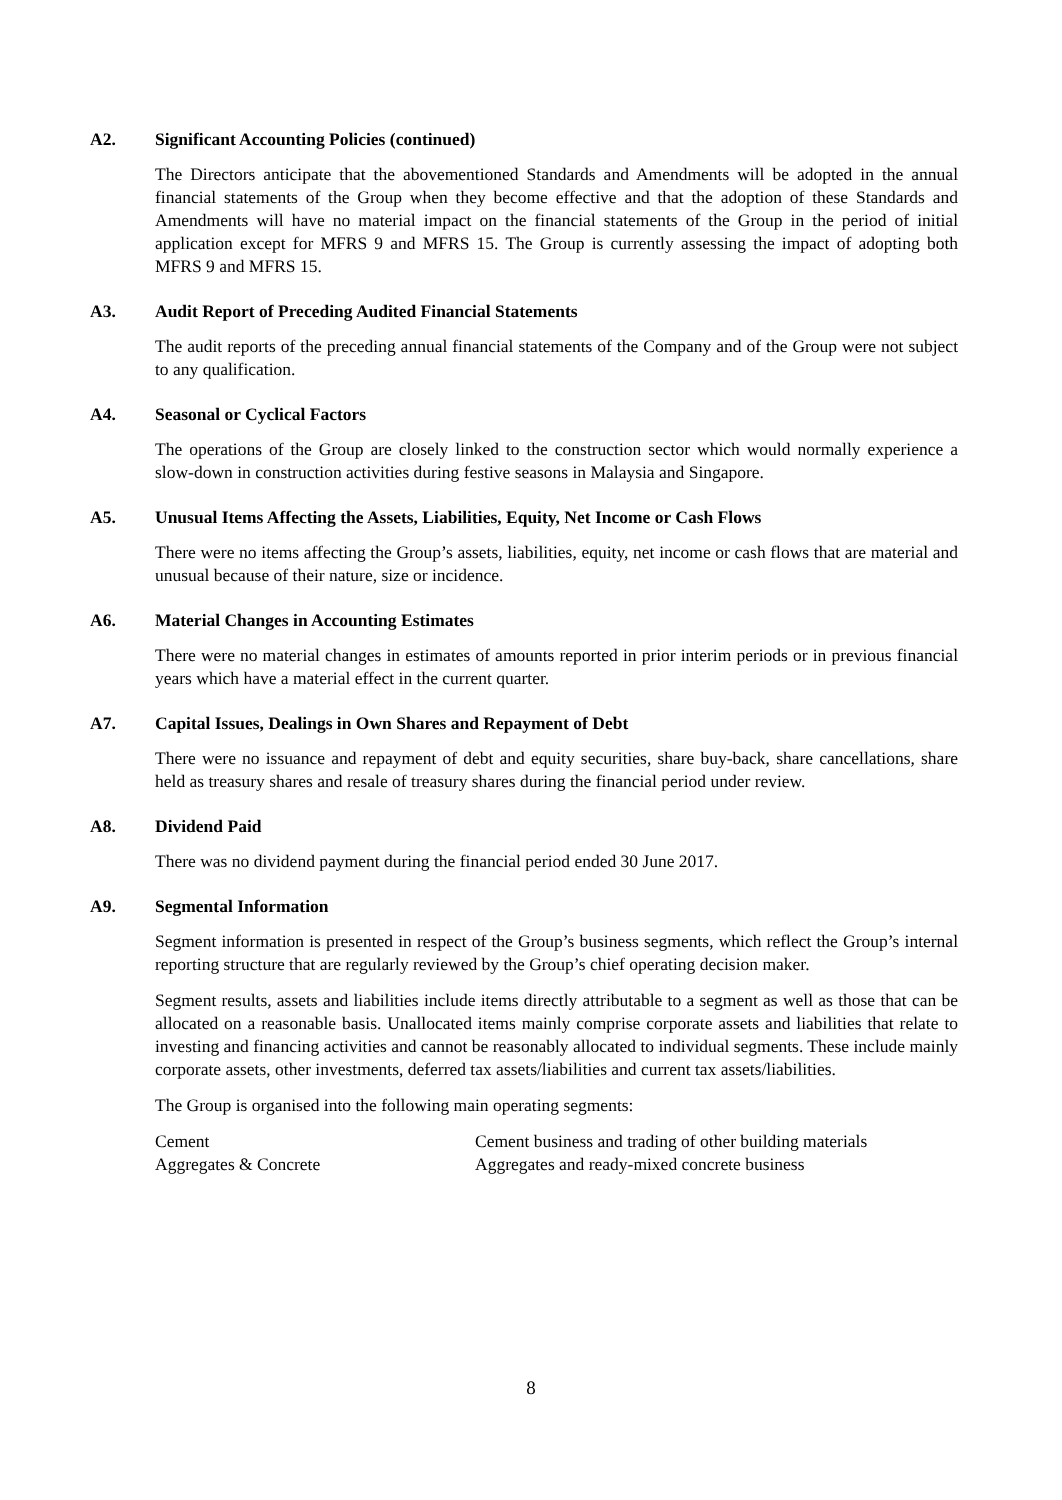A2. Significant Accounting Policies (continued)
The Directors anticipate that the abovementioned Standards and Amendments will be adopted in the annual financial statements of the Group when they become effective and that the adoption of these Standards and Amendments will have no material impact on the financial statements of the Group in the period of initial application except for MFRS 9 and MFRS 15. The Group is currently assessing the impact of adopting both MFRS 9 and MFRS 15.
A3. Audit Report of Preceding Audited Financial Statements
The audit reports of the preceding annual financial statements of the Company and of the Group were not subject to any qualification.
A4. Seasonal or Cyclical Factors
The operations of the Group are closely linked to the construction sector which would normally experience a slow-down in construction activities during festive seasons in Malaysia and Singapore.
A5. Unusual Items Affecting the Assets, Liabilities, Equity, Net Income or Cash Flows
There were no items affecting the Group’s assets, liabilities, equity, net income or cash flows that are material and unusual because of their nature, size or incidence.
A6. Material Changes in Accounting Estimates
There were no material changes in estimates of amounts reported in prior interim periods or in previous financial years which have a material effect in the current quarter.
A7. Capital Issues, Dealings in Own Shares and Repayment of Debt
There were no issuance and repayment of debt and equity securities, share buy-back, share cancellations, share held as treasury shares and resale of treasury shares during the financial period under review.
A8. Dividend Paid
There was no dividend payment during the financial period ended 30 June 2017.
A9. Segmental Information
Segment information is presented in respect of the Group’s business segments, which reflect the Group’s internal reporting structure that are regularly reviewed by the Group’s chief operating decision maker.
Segment results, assets and liabilities include items directly attributable to a segment as well as those that can be allocated on a reasonable basis. Unallocated items mainly comprise corporate assets and liabilities that relate to investing and financing activities and cannot be reasonably allocated to individual segments. These include mainly corporate assets, other investments, deferred tax assets/liabilities and current tax assets/liabilities.
The Group is organised into the following main operating segments:
| Cement | Cement business and trading of other building materials |
| Aggregates & Concrete | Aggregates and ready-mixed concrete business |
8